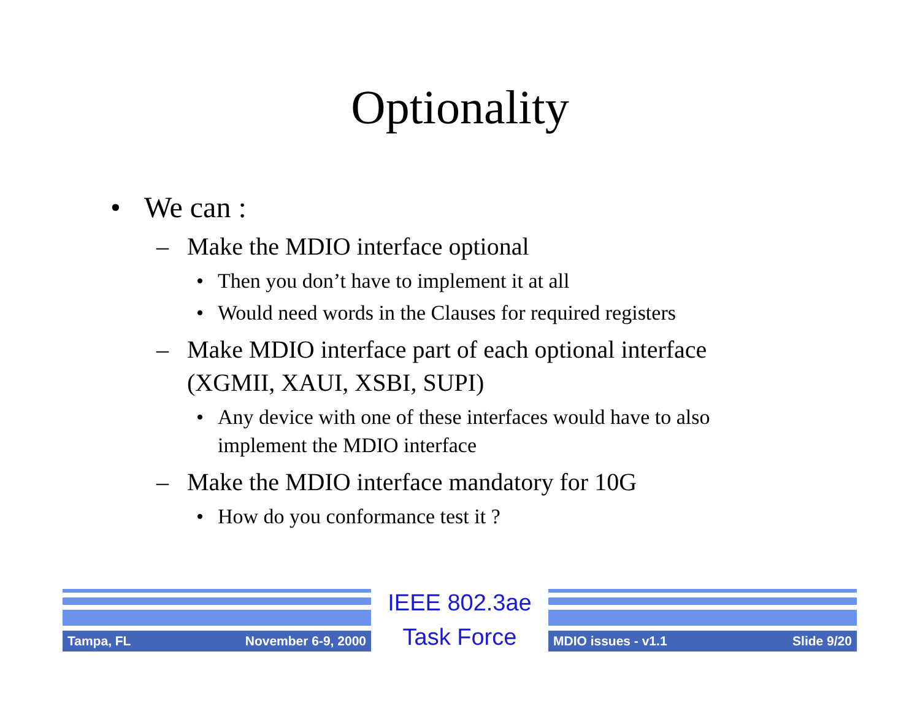Optionality
• We can :
– Make the MDIO interface optional
• Then you don’t have to implement it at all
• Would need words in the Clauses for required registers
– Make MDIO interface part of each optional interface (XGMII, XAUI, XSBI, SUPI)
• Any device with one of these interfaces would have to also implement the MDIO interface
– Make the MDIO interface mandatory for 10G
• How do you conformance test it ?
Tampa, FL November 6-9, 2000
IEEE 802.3ae
Task Force
MDIO issues - v1.1 Slide 9/20